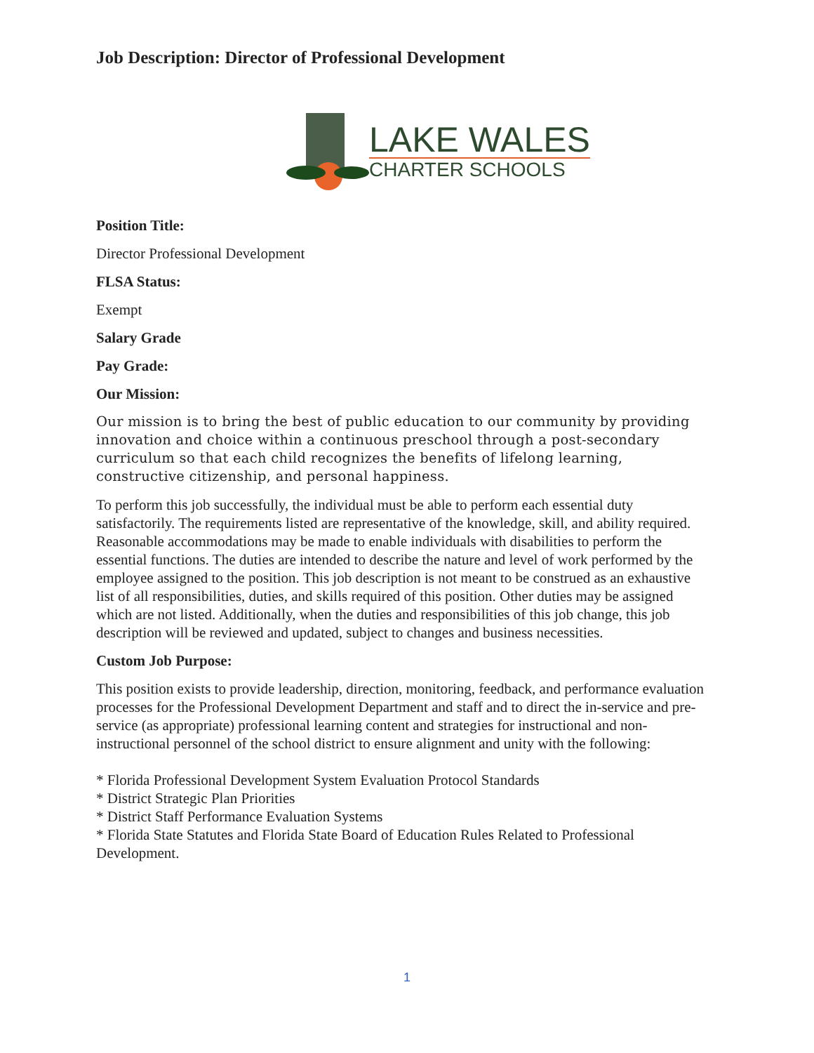Job Description: Director of Professional Development
LAKE WALES
CHARTER SCHOOLS
Position Title:
Director Professional Development
FLSA Status:
Exempt
Salary Grade
Pay Grade:
Our Mission:
Our mission is to bring the best of public education to our community by providing innovation and choice within a continuous preschool through a post-secondary curriculum so that each child recognizes the benefits of lifelong learning, constructive citizenship, and personal happiness.
To perform this job successfully, the individual must be able to perform each essential duty satisfactorily. The requirements listed are representative of the knowledge, skill, and ability required. Reasonable accommodations may be made to enable individuals with disabilities to perform the essential functions. The duties are intended to describe the nature and level of work performed by the employee assigned to the position. This job description is not meant to be construed as an exhaustive list of all responsibilities, duties, and skills required of this position. Other duties may be assigned which are not listed. Additionally, when the duties and responsibilities of this job change, this job description will be reviewed and updated, subject to changes and business necessities.
Custom Job Purpose:
This position exists to provide leadership, direction, monitoring, feedback, and performance evaluation processes for the Professional Development Department and staff and to direct the in-service and pre-service (as appropriate) professional learning content and strategies for instructional and non-instructional personnel of the school district to ensure alignment and unity with the following:
* Florida Professional Development System Evaluation Protocol Standards
* District Strategic Plan Priorities
* District Staff Performance Evaluation Systems
* Florida State Statutes and Florida State Board of Education Rules Related to Professional Development.
1